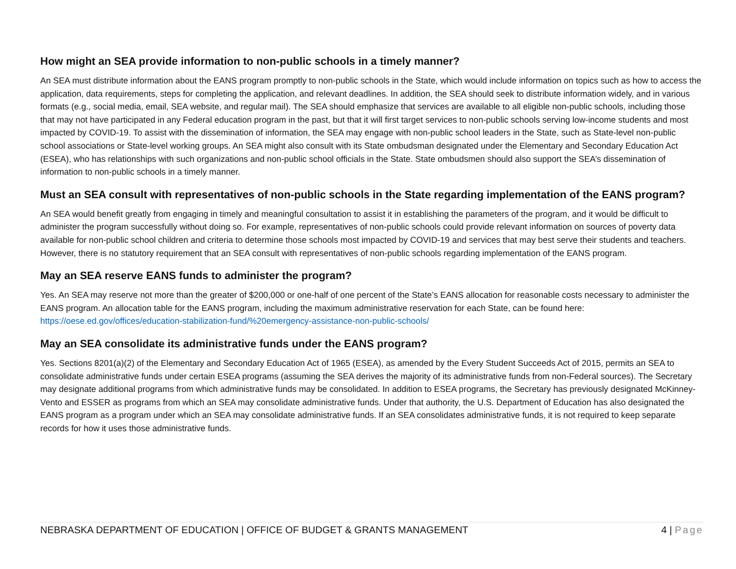How might an SEA provide information to non-public schools in a timely manner?
An SEA must distribute information about the EANS program promptly to non-public schools in the State, which would include information on topics such as how to access the application, data requirements, steps for completing the application, and relevant deadlines. In addition, the SEA should seek to distribute information widely, and in various formats (e.g., social media, email, SEA website, and regular mail). The SEA should emphasize that services are available to all eligible non-public schools, including those that may not have participated in any Federal education program in the past, but that it will first target services to non-public schools serving low-income students and most impacted by COVID-19. To assist with the dissemination of information, the SEA may engage with non-public school leaders in the State, such as State-level non-public school associations or State-level working groups. An SEA might also consult with its State ombudsman designated under the Elementary and Secondary Education Act (ESEA), who has relationships with such organizations and non-public school officials in the State. State ombudsmen should also support the SEA’s dissemination of information to non-public schools in a timely manner.
Must an SEA consult with representatives of non-public schools in the State regarding implementation of the EANS program?
An SEA would benefit greatly from engaging in timely and meaningful consultation to assist it in establishing the parameters of the program, and it would be difficult to administer the program successfully without doing so. For example, representatives of non-public schools could provide relevant information on sources of poverty data available for non-public school children and criteria to determine those schools most impacted by COVID-19 and services that may best serve their students and teachers. However, there is no statutory requirement that an SEA consult with representatives of non-public schools regarding implementation of the EANS program.
May an SEA reserve EANS funds to administer the program?
Yes. An SEA may reserve not more than the greater of $200,000 or one-half of one percent of the State’s EANS allocation for reasonable costs necessary to administer the EANS program. An allocation table for the EANS program, including the maximum administrative reservation for each State, can be found here: https://oese.ed.gov/offices/education-stabilization-fund/%20emergency-assistance-non-public-schools/
May an SEA consolidate its administrative funds under the EANS program?
Yes. Sections 8201(a)(2) of the Elementary and Secondary Education Act of 1965 (ESEA), as amended by the Every Student Succeeds Act of 2015, permits an SEA to consolidate administrative funds under certain ESEA programs (assuming the SEA derives the majority of its administrative funds from non-Federal sources). The Secretary may designate additional programs from which administrative funds may be consolidated. In addition to ESEA programs, the Secretary has previously designated McKinney-Vento and ESSER as programs from which an SEA may consolidate administrative funds. Under that authority, the U.S. Department of Education has also designated the EANS program as a program under which an SEA may consolidate administrative funds. If an SEA consolidates administrative funds, it is not required to keep separate records for how it uses those administrative funds.
NEBRASKA DEPARTMENT OF EDUCATION | OFFICE OF BUDGET & GRANTS MANAGEMENT 4 | Page